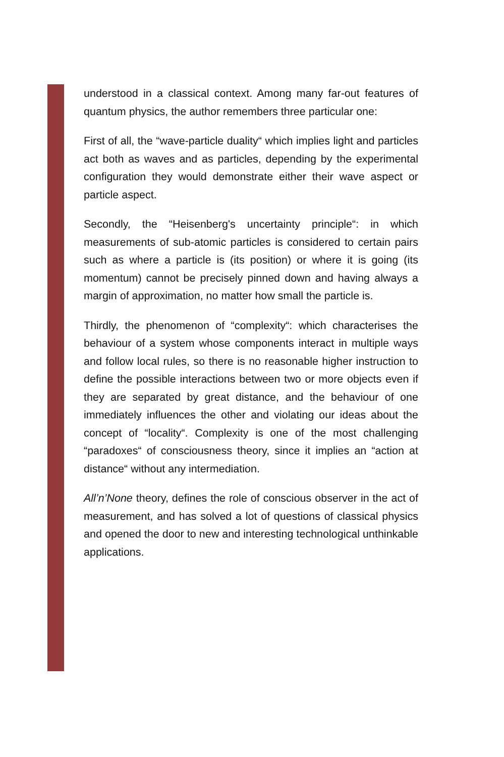understood in a classical context. Among many far-out features of quantum physics, the author remembers three particular one:
First of all, the “wave-particle duality“ which implies light and particles act both as waves and as particles, depending by the experimental configuration they would demonstrate either their wave aspect or particle aspect.
Secondly, the “Heisenberg's uncertainty principle“: in which measurements of sub-atomic particles is considered to certain pairs such as where a particle is (its position) or where it is going (its momentum) cannot be precisely pinned down and having always a margin of approximation, no matter how small the particle is.
Thirdly, the phenomenon of “complexity“: which characterises the behaviour of a system whose components interact in multiple ways and follow local rules, so there is no reasonable higher instruction to define the possible interactions between two or more objects even if they are separated by great distance, and the behaviour of one immediately influences the other and violating our ideas about the concept of “locality“. Complexity is one of the most challenging “paradoxes“ of consciousness theory, since it implies an “action at distance“ without any intermediation.
All’n’None theory, defines the role of conscious observer in the act of measurement, and has solved a lot of questions of classical physics and opened the door to new and interesting technological unthinkable applications.